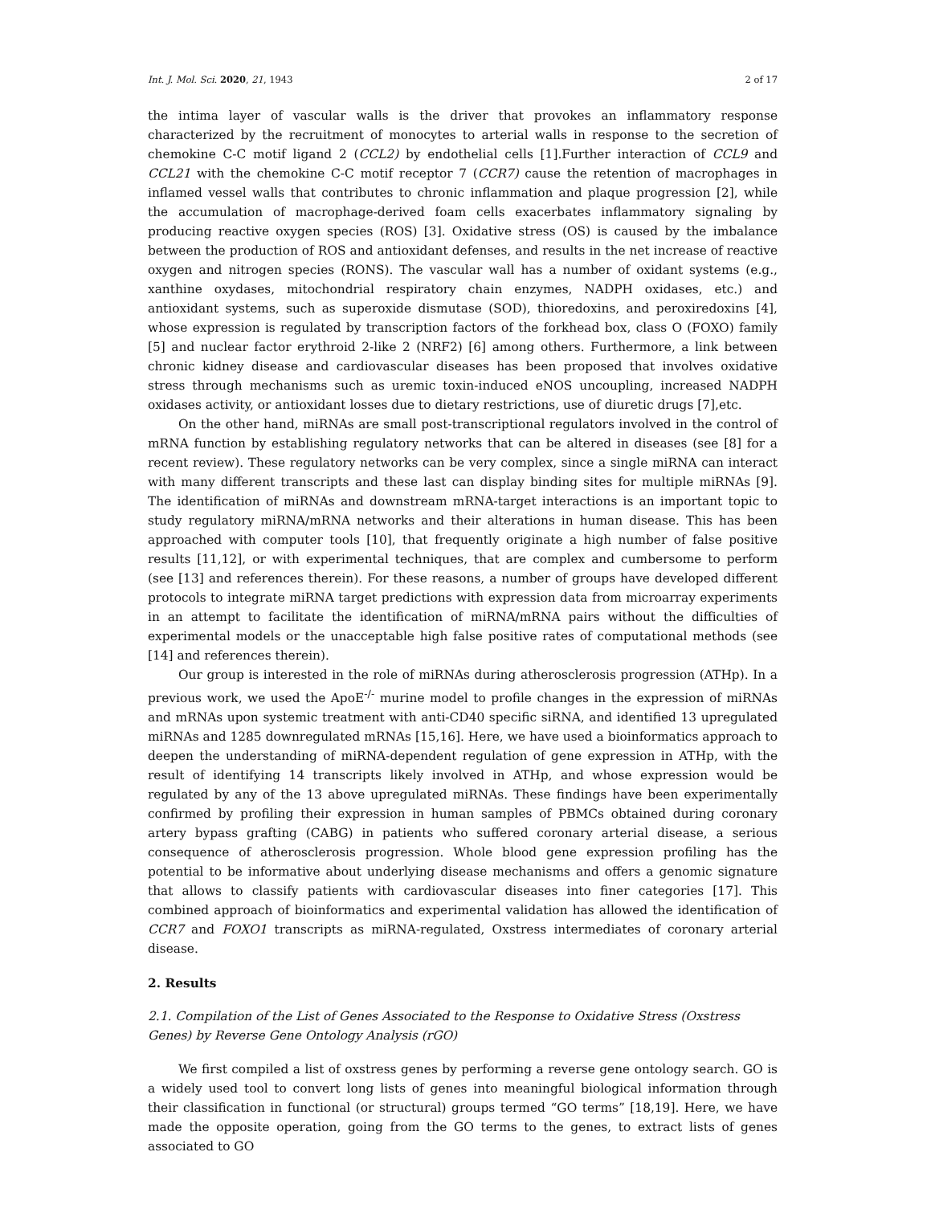Int. J. Mol. Sci. 2020, 21, 1943 2 of 17
the intima layer of vascular walls is the driver that provokes an inflammatory response characterized by the recruitment of monocytes to arterial walls in response to the secretion of chemokine C-C motif ligand 2 (CCL2) by endothelial cells [1].Further interaction of CCL9 and CCL21 with the chemokine C-C motif receptor 7 (CCR7) cause the retention of macrophages in inflamed vessel walls that contributes to chronic inflammation and plaque progression [2], while the accumulation of macrophage-derived foam cells exacerbates inflammatory signaling by producing reactive oxygen species (ROS) [3]. Oxidative stress (OS) is caused by the imbalance between the production of ROS and antioxidant defenses, and results in the net increase of reactive oxygen and nitrogen species (RONS). The vascular wall has a number of oxidant systems (e.g., xanthine oxydases, mitochondrial respiratory chain enzymes, NADPH oxidases, etc.) and antioxidant systems, such as superoxide dismutase (SOD), thioredoxins, and peroxiredoxins [4], whose expression is regulated by transcription factors of the forkhead box, class O (FOXO) family [5] and nuclear factor erythroid 2-like 2 (NRF2) [6] among others. Furthermore, a link between chronic kidney disease and cardiovascular diseases has been proposed that involves oxidative stress through mechanisms such as uremic toxin-induced eNOS uncoupling, increased NADPH oxidases activity, or antioxidant losses due to dietary restrictions, use of diuretic drugs [7],etc.
On the other hand, miRNAs are small post-transcriptional regulators involved in the control of mRNA function by establishing regulatory networks that can be altered in diseases (see [8] for a recent review). These regulatory networks can be very complex, since a single miRNA can interact with many different transcripts and these last can display binding sites for multiple miRNAs [9]. The identification of miRNAs and downstream mRNA-target interactions is an important topic to study regulatory miRNA/mRNA networks and their alterations in human disease. This has been approached with computer tools [10], that frequently originate a high number of false positive results [11,12], or with experimental techniques, that are complex and cumbersome to perform (see [13] and references therein). For these reasons, a number of groups have developed different protocols to integrate miRNA target predictions with expression data from microarray experiments in an attempt to facilitate the identification of miRNA/mRNA pairs without the difficulties of experimental models or the unacceptable high false positive rates of computational methods (see [14] and references therein).
Our group is interested in the role of miRNAs during atherosclerosis progression (ATHp). In a previous work, we used the ApoE<sup>-/-</sup> murine model to profile changes in the expression of miRNAs and mRNAs upon systemic treatment with anti-CD40 specific siRNA, and identified 13 upregulated miRNAs and 1285 downregulated mRNAs [15,16]. Here, we have used a bioinformatics approach to deepen the understanding of miRNA-dependent regulation of gene expression in ATHp, with the result of identifying 14 transcripts likely involved in ATHp, and whose expression would be regulated by any of the 13 above upregulated miRNAs. These findings have been experimentally confirmed by profiling their expression in human samples of PBMCs obtained during coronary artery bypass grafting (CABG) in patients who suffered coronary arterial disease, a serious consequence of atherosclerosis progression. Whole blood gene expression profiling has the potential to be informative about underlying disease mechanisms and offers a genomic signature that allows to classify patients with cardiovascular diseases into finer categories [17]. This combined approach of bioinformatics and experimental validation has allowed the identification of CCR7 and FOXO1 transcripts as miRNA-regulated, Oxstress intermediates of coronary arterial disease.
2. Results
2.1. Compilation of the List of Genes Associated to the Response to Oxidative Stress (Oxstress Genes) by Reverse Gene Ontology Analysis (rGO)
We first compiled a list of oxstress genes by performing a reverse gene ontology search. GO is a widely used tool to convert long lists of genes into meaningful biological information through their classification in functional (or structural) groups termed “GO terms” [18,19]. Here, we have made the opposite operation, going from the GO terms to the genes, to extract lists of genes associated to GO